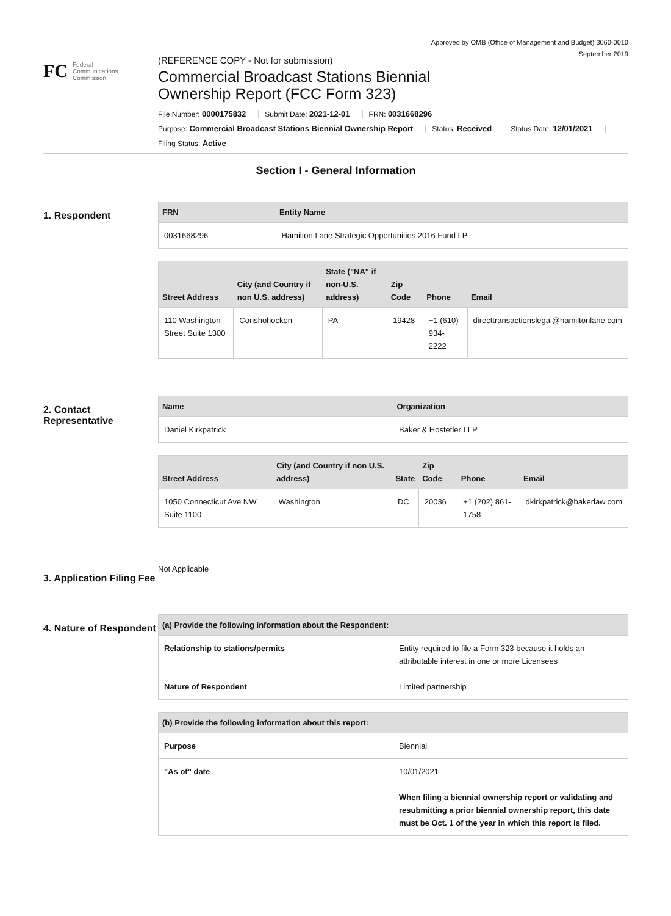Approved by OMB (Office of Management and Budget) 3060-0010
September 2019
FC
Federal
Communications
Commission
(REFERENCE COPY - Not for submission)
Commercial Broadcast Stations Biennial
Ownership Report (FCC Form 323)
File Number: 0000175832 Submit Date: 2021-12-01 FRN: 0031668296
Purpose: Commercial Broadcast Stations Biennial Ownership Report Status: Received Status Date: 12/01/2021
Filing Status: Active
Section I - General Information
1. Respondent
| FRN | Entity Name |
| --- | --- |
| 0031668296 | Hamilton Lane Strategic Opportunities 2016 Fund LP |
| Street Address | City (and Country if non U.S. address) | State ("NA" if non-U.S. address) | Zip Code | Phone | Email |
| --- | --- | --- | --- | --- | --- |
| 110 Washington Street Suite 1300 | Conshohocken | PA | 19428 | +1 (610) 934-2222 | directtransactionslegal@hamiltonlane.com |
2. Contact Representative
| Name | Organization |
| --- | --- |
| Daniel Kirkpatrick | Baker & Hostetler LLP |
| Street Address | City (and Country if non U.S. address) | State | Zip Code | Phone | Email |
| --- | --- | --- | --- | --- | --- |
| 1050 Connecticut Ave NW Suite 1100 | Washington | DC | 20036 | +1 (202) 861-1758 | dkirkpatrick@bakerlaw.com |
3. Application Filing Fee
Not Applicable
4. Nature of Respondent
| (a) Provide the following information about the Respondent: | |
| --- | --- |
| Relationship to stations/permits | Entity required to file a Form 323 because it holds an attributable interest in one or more Licensees |
| Nature of Respondent | Limited partnership |
| (b) Provide the following information about this report: | |
| --- | --- |
| Purpose | Biennial |
| "As of" date | 10/01/2021 When filing a biennial ownership report or validating and resubmitting a prior biennial ownership report, this date must be Oct. 1 of the year in which this report is filed. |